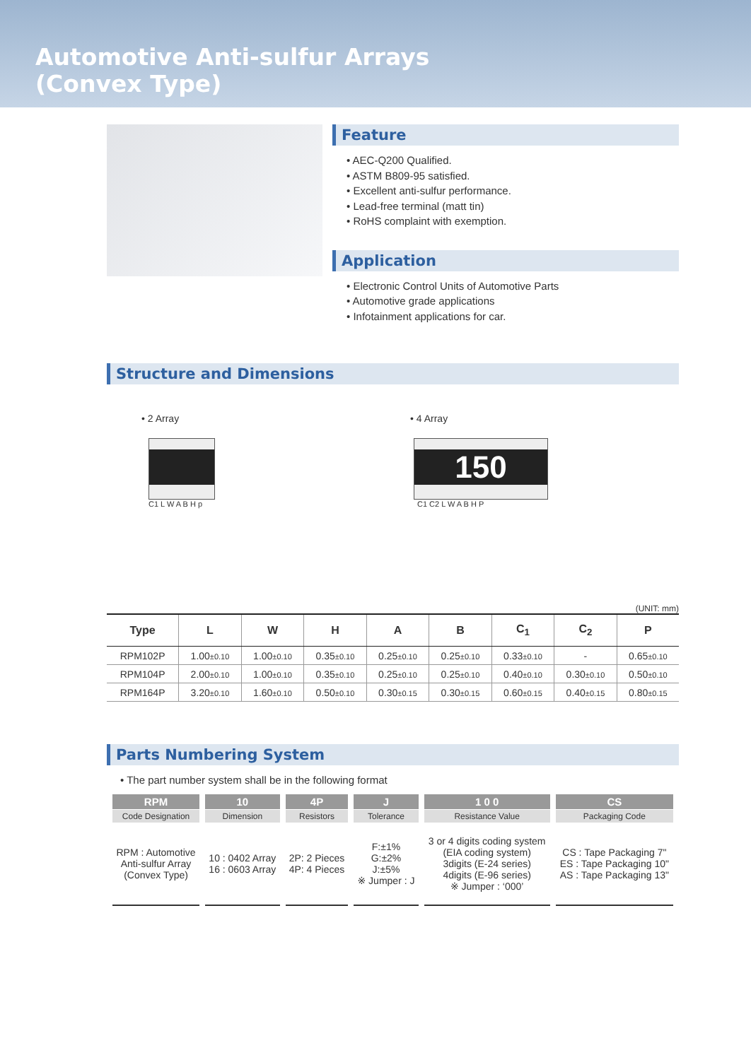Automotive Anti-sulfur Arrays
(Convex Type)
Feature
• AEC-Q200 Qualified.
• ASTM B809-95 satisfied.
• Excellent anti-sulfur performance.
• Lead-free terminal (matt tin)
• RoHS complaint with exemption.
Application
• Electronic Control Units of Automotive Parts
• Automotive grade applications
• Infotainment applications for car.
Structure and Dimensions
• 2 Array
C1 L W A B H p
• 4 Array
150
C1 C2 L W A B H P
(UNIT: mm)
| Type | L | W | H | A | B | C<sub>1</sub> | C<sub>2</sub> | P |
| --- | --- | --- | --- | --- | --- | --- | --- | --- |
| RPM102P | 1.00 ±0.10 | 1.00 ±0.10 | 0.35 ±0.10 | 0.25 ±0.10 | 0.25 ±0.10 | 0.33 ±0.10 | - | 0.65 ±0.10 |
| RPM104P | 2.00 ±0.10 | 1.00 ±0.10 | 0.35 ±0.10 | 0.25 ±0.10 | 0.25 ±0.10 | 0.40 ±0.10 | 0.30 ±0.10 | 0.50 ±0.10 |
| RPM164P | 3.20 ±0.10 | 1.60 ±0.10 | 0.50 ±0.10 | 0.30 ±0.15 | 0.30 ±0.15 | 0.60 ±0.15 | 0.40 ±0.15 | 0.80 ±0.15 |
Parts Numbering System
• The part number system shall be in the following format
| RPM | 10 | 4P | J | 1 0 0 | CS |
| --- | --- | --- | --- | --- | --- |
| Code Designation | Dimension | Resistors | Tolerance | Resistance Value | Packaging Code |
| RPM : Automotive Anti-sulfur Array (Convex Type) | 10 : 0402 Array 16 : 0603 Array | 2P: 2 Pieces 4P: 4 Pieces | F:±1% G:±2% J:±5% ※ Jumper : J | 3 or 4 digits coding system (EIA coding system) 3digits (E-24 series) 4digits (E-96 series) ※ Jumper : ‘000’ | CS : Tape Packaging 7" ES : Tape Packaging 10" AS : Tape Packaging 13" |